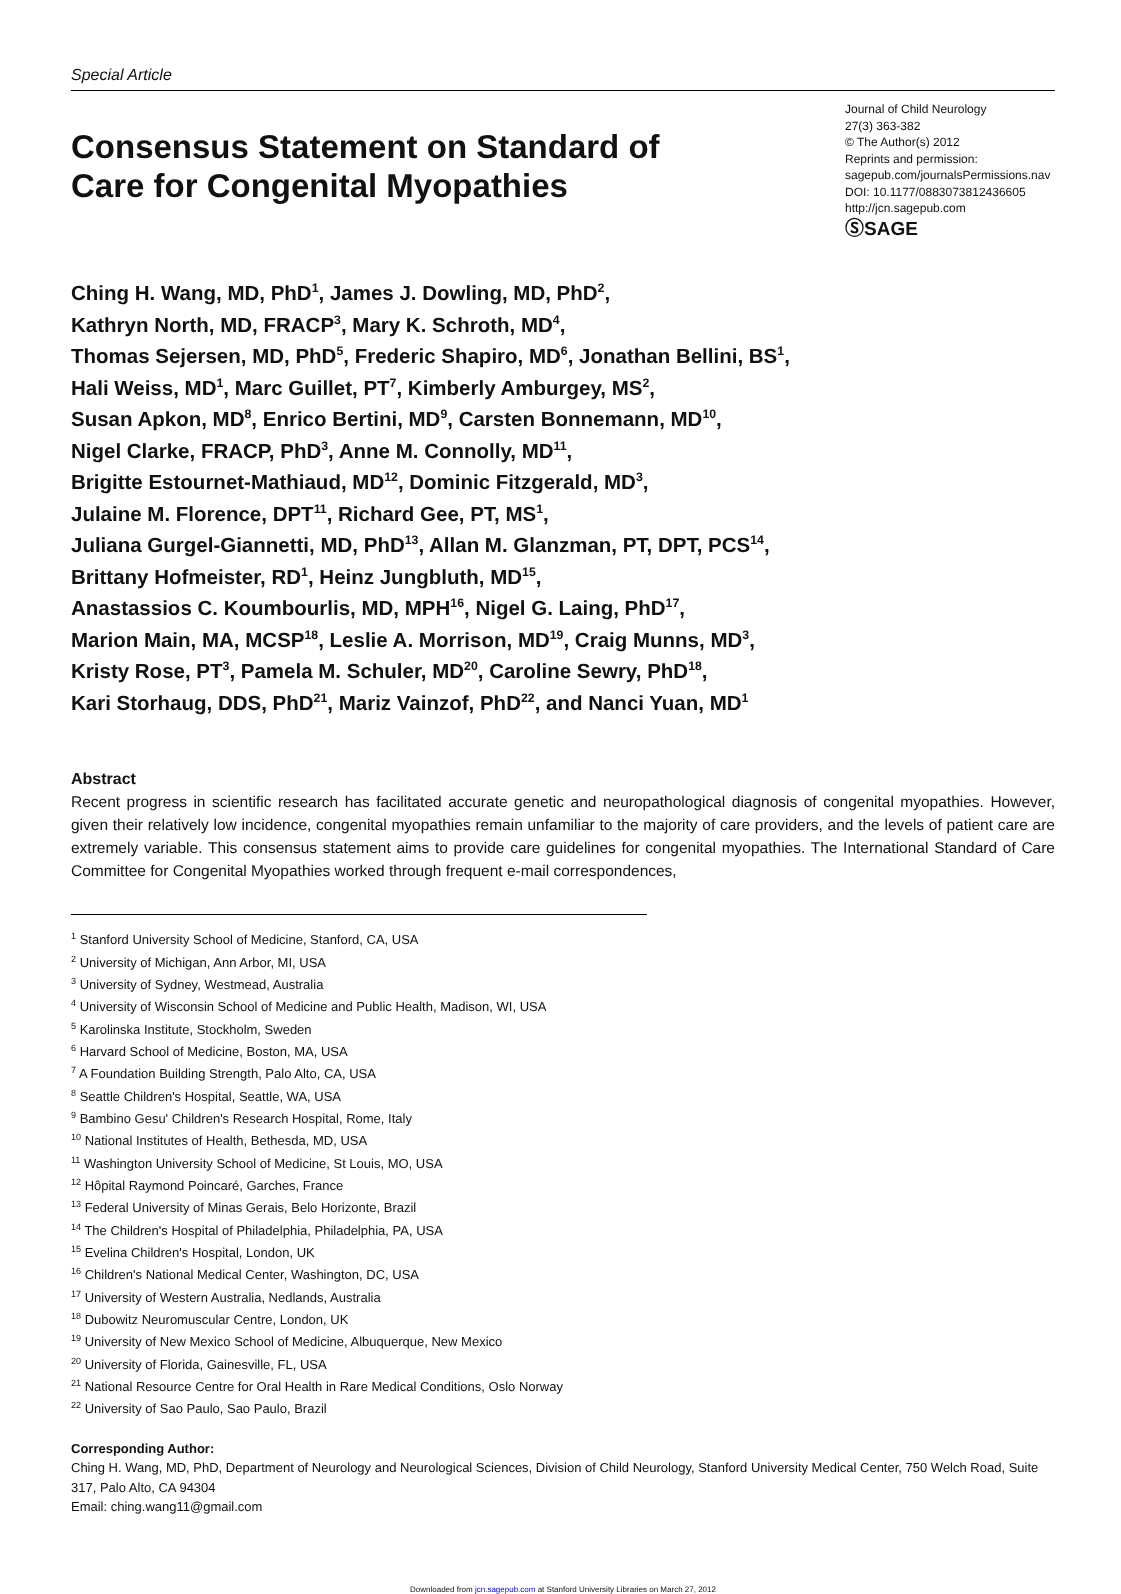Special Article
Consensus Statement on Standard of Care for Congenital Myopathies
Journal of Child Neurology
27(3) 363-382
© The Author(s) 2012
Reprints and permission:
sagepub.com/journalsPermissions.nav
DOI: 10.1177/0883073812436605
http://jcn.sagepub.com
ⓈSAGE
Ching H. Wang, MD, PhD<sup>1</sup>, James J. Dowling, MD, PhD<sup>2</sup>,
Kathryn North, MD, FRACP<sup>3</sup>, Mary K. Schroth, MD<sup>4</sup>,
Thomas Sejersen, MD, PhD<sup>5</sup>, Frederic Shapiro, MD<sup>6</sup>, Jonathan Bellini, BS<sup>1</sup>,
Hali Weiss, MD<sup>1</sup>, Marc Guillet, PT<sup>7</sup>, Kimberly Amburgey, MS<sup>2</sup>,
Susan Apkon, MD<sup>8</sup>, Enrico Bertini, MD<sup>9</sup>, Carsten Bonnemann, MD<sup>10</sup>,
Nigel Clarke, FRACP, PhD<sup>3</sup>, Anne M. Connolly, MD<sup>11</sup>,
Brigitte Estournet-Mathiaud, MD<sup>12</sup>, Dominic Fitzgerald, MD<sup>3</sup>,
Julaine M. Florence, DPT<sup>11</sup>, Richard Gee, PT, MS<sup>1</sup>,
Juliana Gurgel-Giannetti, MD, PhD<sup>13</sup>, Allan M. Glanzman, PT, DPT, PCS<sup>14</sup>,
Brittany Hofmeister, RD<sup>1</sup>, Heinz Jungbluth, MD<sup>15</sup>,
Anastassios C. Koumbourlis, MD, MPH<sup>16</sup>, Nigel G. Laing, PhD<sup>17</sup>,
Marion Main, MA, MCSP<sup>18</sup>, Leslie A. Morrison, MD<sup>19</sup>, Craig Munns, MD<sup>3</sup>,
Kristy Rose, PT<sup>3</sup>, Pamela M. Schuler, MD<sup>20</sup>, Caroline Sewry, PhD<sup>18</sup>,
Kari Storhaug, DDS, PhD<sup>21</sup>, Mariz Vainzof, PhD<sup>22</sup>, and Nanci Yuan, MD<sup>1</sup>
Abstract
Recent progress in scientific research has facilitated accurate genetic and neuropathological diagnosis of congenital myopathies. However, given their relatively low incidence, congenital myopathies remain unfamiliar to the majority of care providers, and the levels of patient care are extremely variable. This consensus statement aims to provide care guidelines for congenital myopathies. The International Standard of Care Committee for Congenital Myopathies worked through frequent e-mail correspondences,
<sup>1</sup> Stanford University School of Medicine, Stanford, CA, USA
<sup>2</sup> University of Michigan, Ann Arbor, MI, USA
<sup>3</sup> University of Sydney, Westmead, Australia
<sup>4</sup> University of Wisconsin School of Medicine and Public Health, Madison, WI, USA
<sup>5</sup> Karolinska Institute, Stockholm, Sweden
<sup>6</sup> Harvard School of Medicine, Boston, MA, USA
<sup>7</sup> A Foundation Building Strength, Palo Alto, CA, USA
<sup>8</sup> Seattle Children's Hospital, Seattle, WA, USA
<sup>9</sup> Bambino Gesu' Children's Research Hospital, Rome, Italy
<sup>10</sup> National Institutes of Health, Bethesda, MD, USA
<sup>11</sup> Washington University School of Medicine, St Louis, MO, USA
<sup>12</sup> Hôpital Raymond Poincaré, Garches, France
<sup>13</sup> Federal University of Minas Gerais, Belo Horizonte, Brazil
<sup>14</sup> The Children's Hospital of Philadelphia, Philadelphia, PA, USA
<sup>15</sup> Evelina Children's Hospital, London, UK
<sup>16</sup> Children's National Medical Center, Washington, DC, USA
<sup>17</sup> University of Western Australia, Nedlands, Australia
<sup>18</sup> Dubowitz Neuromuscular Centre, London, UK
<sup>19</sup> University of New Mexico School of Medicine, Albuquerque, New Mexico
<sup>20</sup> University of Florida, Gainesville, FL, USA
<sup>21</sup> National Resource Centre for Oral Health in Rare Medical Conditions, Oslo Norway
<sup>22</sup> University of Sao Paulo, Sao Paulo, Brazil
Corresponding Author:
Ching H. Wang, MD, PhD, Department of Neurology and Neurological Sciences, Division of Child Neurology, Stanford University Medical Center, 750 Welch Road, Suite 317, Palo Alto, CA 94304
Email: ching.wang11@gmail.com
Downloaded from jcn.sagepub.com at Stanford University Libraries on March 27, 2012